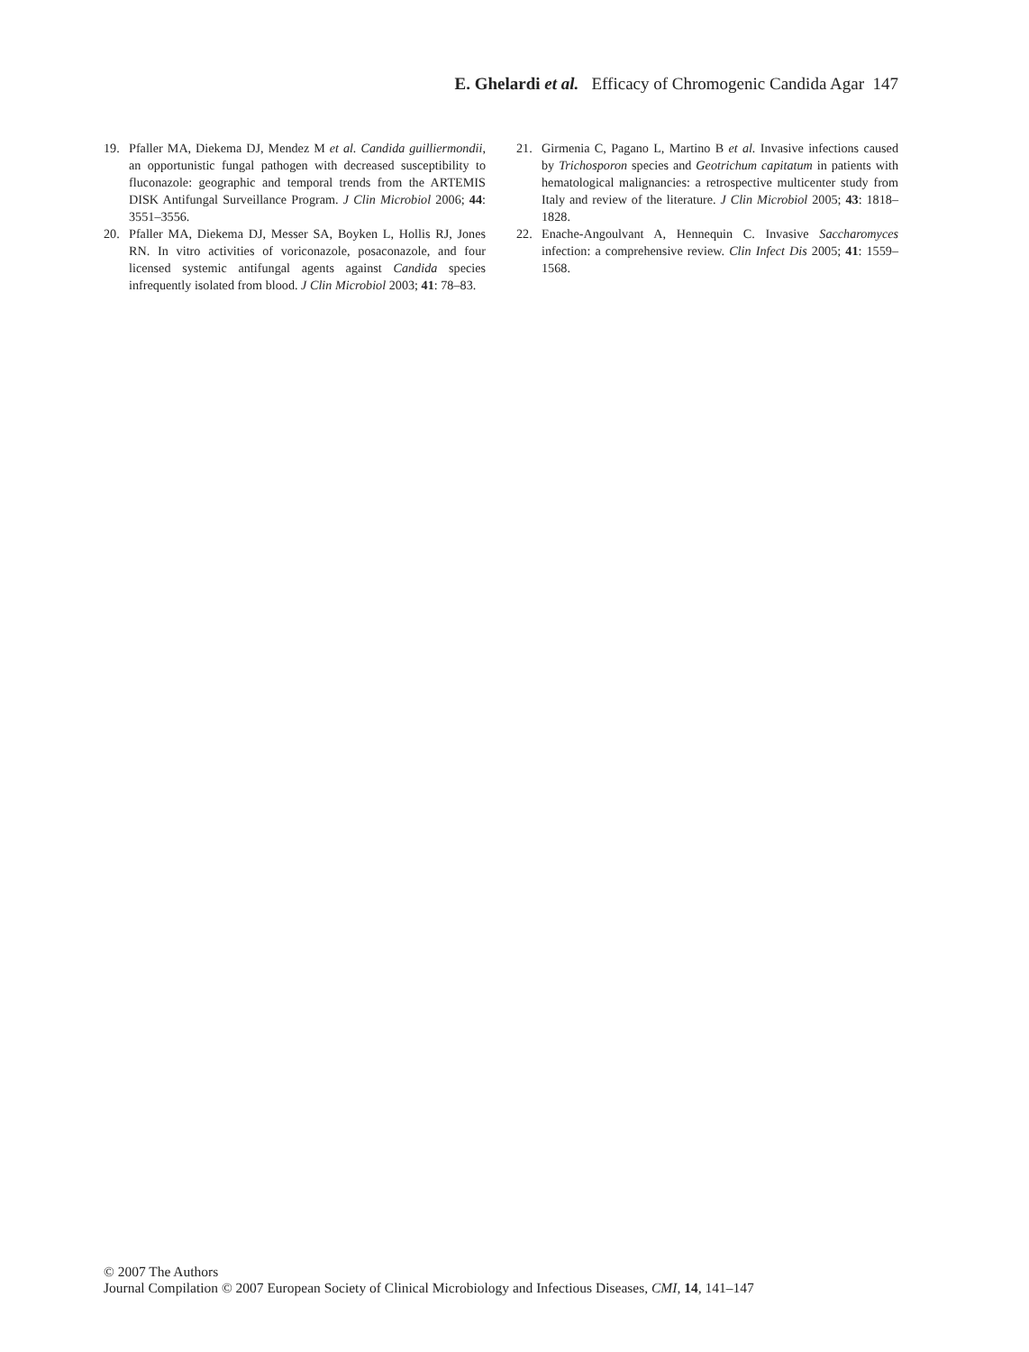E. Ghelardi et al. Efficacy of Chromogenic Candida Agar 147
19. Pfaller MA, Diekema DJ, Mendez M et al. Candida guilliermondii, an opportunistic fungal pathogen with decreased susceptibility to fluconazole: geographic and temporal trends from the ARTEMIS DISK Antifungal Surveillance Program. J Clin Microbiol 2006; 44: 3551–3556.
20. Pfaller MA, Diekema DJ, Messer SA, Boyken L, Hollis RJ, Jones RN. In vitro activities of voriconazole, posaconazole, and four licensed systemic antifungal agents against Candida species infrequently isolated from blood. J Clin Microbiol 2003; 41: 78–83.
21. Girmenia C, Pagano L, Martino B et al. Invasive infections caused by Trichosporon species and Geotrichum capitatum in patients with hematological malignancies: a retrospective multicenter study from Italy and review of the literature. J Clin Microbiol 2005; 43: 1818–1828.
22. Enache-Angoulvant A, Hennequin C. Invasive Saccharomyces infection: a comprehensive review. Clin Infect Dis 2005; 41: 1559–1568.
© 2007 The Authors
Journal Compilation © 2007 European Society of Clinical Microbiology and Infectious Diseases, CMI, 14, 141–147